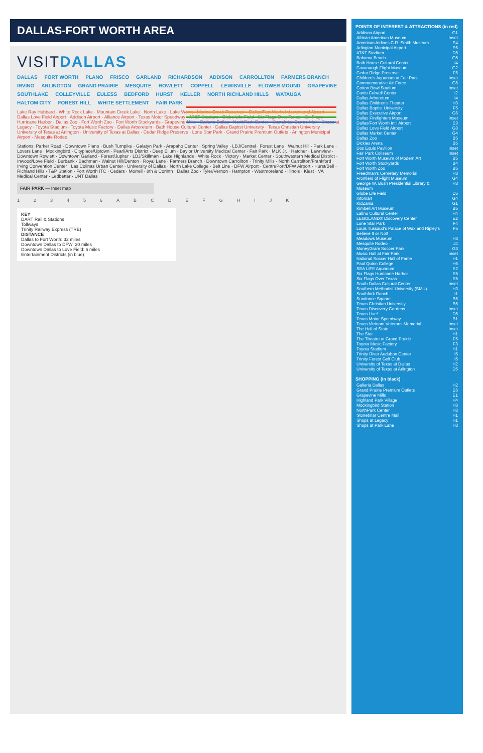DALLAS-FORT WORTH AREA
VISITDALLAS
DALLAS FORT WORTH PLANO FRISCO GARLAND RICHARDSON ADDISON CARROLLTON FARMERS BRANCH IRVING ARLINGTON GRAND PRAIRIE MESQUITE ROWLETT COPPELL LEWISVILLE FLOWER MOUND GRAPEVINE SOUTHLAKE COLLEYVILLE EULESS BEDFORD HURST KELLER NORTH RICHLAND HILLS WATAUGA HALTOM CITY FOREST HILL WHITE SETTLEMENT FAIR PARK
Lake Ray Hubbard · White Rock Lake · Mountain Creek Lake · North Lake · Lake Worth · Marine Creek Reservoir · Dallas/Fort Worth International Airport · Dallas Love Field Airport · Addison Airport · Alliance Airport · Texas Motor Speedway · AT&T Stadium · Globe Life Field · Six Flags Over Texas · Six Flags Hurricane Harbor · Dallas Zoo · Fort Worth Zoo · Fort Worth Stockyards · Grapevine Mills · Galleria Dallas · NorthPark Center · Stonebriar Centre Mall · Shops at Legacy · Toyota Stadium · Toyota Music Factory · Dallas Arboretum · Bath House Cultural Center · Dallas Baptist University · Texas Christian University · University of Texas at Arlington · University of Texas at Dallas · Cedar Ridge Preserve · Lone Star Park · Grand Prairie Premium Outlets · Arlington Municipal Airport · Mesquite Rodeo
Stations: Parker Road · Downtown Plano · Bush Turnpike · Galatyn Park · Arapaho Center · Spring Valley · LBJ/Central · Forest Lane · Walnut Hill · Park Lane · Lovers Lane · Mockingbird · Cityplace/Uptown · Pearl/Arts District · Deep Ellum · Baylor University Medical Center · Fair Park · MLK Jr. · Hatcher · Lawnview · Downtown Rowlett · Downtown Garland · Forest/Jupiter · LBJ/Skillman · Lake Highlands · White Rock · Victory · Market Center · Southwestern Medical District · Inwood/Love Field · Burbank · Bachman · Walnut Hill/Denton · Royal Lane · Farmers Branch · Downtown Carrollton · Trinity Mills · North Carrollton/Frankford · Irving Convention Center · Las Colinas Urban Center · University of Dallas · North Lake College · Belt Line · DFW Airport · CentrePort/DFW Airport · Hurst/Bell · Richland Hills · T&P Station · Fort Worth ITC · Cedars · Morrell · 8th & Corinth · Dallas Zoo · Tyler/Vernon · Hampton · Westmoreland · Illinois · Kiest · VA Medical Center · Ledbetter · UNT Dallas
FAIR PARK — Inset map
1 2 3 4 5 6 A B C D E F G H I J K
KEY
DART Rail & Stations
Tollways
Trinity Railway Express (TRE)
DISTANCE
Dallas to Fort Worth: 32 miles
Downtown Dallas to DFW: 20 miles
Downtown Dallas to Love Field: 6 miles
Entertainment Districts (in blue)
| POINTS OF INTEREST & ATTRACTIONS (in red) | |
| --- | --- |
| Addison Airport | G1 |
| African American Museum | Inset |
| American Airlines C.R. Smith Museum | E4 |
| Arlington Municipal Airport | E6 |
| AT&T Stadium | D5 |
| Bahama Beach | G5 |
| Bath House Cultural Center | I4 |
| Cavanaugh Flight Museum | G2 |
| Cedar Ridge Preserve | F6 |
| Children's Aquarium at Fair Park | Inset |
| Commemorative Air Force | G6 |
| Cotton Bowl Stadium | Inset |
| Curtis Culwell Center | I2 |
| Dallas Arboretum | I4 |
| Dallas Children's Theater | H3 |
| Dallas Baptist University | F5 |
| Dallas Executive Airport | G6 |
| Dallas Firefighters Museum | Inset |
| Dallas/Fort Worth Int'l Airport | E3 |
| Dallas Love Field Airport | G3 |
| Dallas Market Center | G4 |
| Dallas Zoo | B5 |
| Dickies Arena | B5 |
| Dos Equis Pavilion | Inset |
| Fair Park Coliseum | Inset |
| Fort Worth Museum of Modern Art | B5 |
| Fort Worth Stockyards | B4 |
| Fort Worth Zoo | B5 |
| Freedman's Cemetery Memorial | H3 |
| Frontiers of Flight Museum | G4 |
| George W. Bush Presidential Library & Museum | H3 |
| Globe Life Field | D5 |
| Infomart | G4 |
| KidZania | G1 |
| Kimbell Art Museum | B5 |
| Latino Cultural Center | H4 |
| LEGOLAND® Discovery Center | E2 |
| Lone Star Park | F4 |
| Louis Tussaud's Palace of Wax and Ripley's Believe It or Not! | F5 |
| Meadows Museum | H3 |
| Mesquite Rodeo | J4 |
| MoneyGram Soccer Park | G3 |
| Music Hall at Fair Park | Inset |
| National Soccer Hall of Fame | H1 |
| Paul Quinn College | H6 |
| SEA LIFE Aquarium | E2 |
| Six Flags Hurricane Harbor | E5 |
| Six Flags Over Texas | E5 |
| South Dallas Cultural Center | Inset |
| Southern Methodist University (SMU) | H3 |
| Southfork Ranch | I1 |
| Sundance Square | B5 |
| Texas Christian University | B5 |
| Texas Discovery Gardens | Inset |
| Texas Live! | D5 |
| Texas Motor Speedway | B1 |
| Texas Vietnam Veterans Memorial | Inset |
| The Hall of State | Inset |
| The Star | H1 |
| The Theatre at Grand Prairie | F5 |
| Toyota Music Factory | F3 |
| Toyota Stadium | H1 |
| Trinity River Audubon Center | I5 |
| Trinity Forest Golf Club | I5 |
| University of Texas at Dallas | H2 |
| University of Texas at Arlington | D5 |
| SHOPPING (in black) | |
| --- | --- |
| Galleria Dallas | H2 |
| Grand Prairie Premium Outlets | E6 |
| Grapevine Mills | E1 |
| Highland Park Village | H4 |
| Mockingbird Station | H3 |
| NorthPark Center | H3 |
| Stonebriar Centre Mall | H1 |
| Shops at Legacy | H1 |
| Shops at Park Lane | H3 |